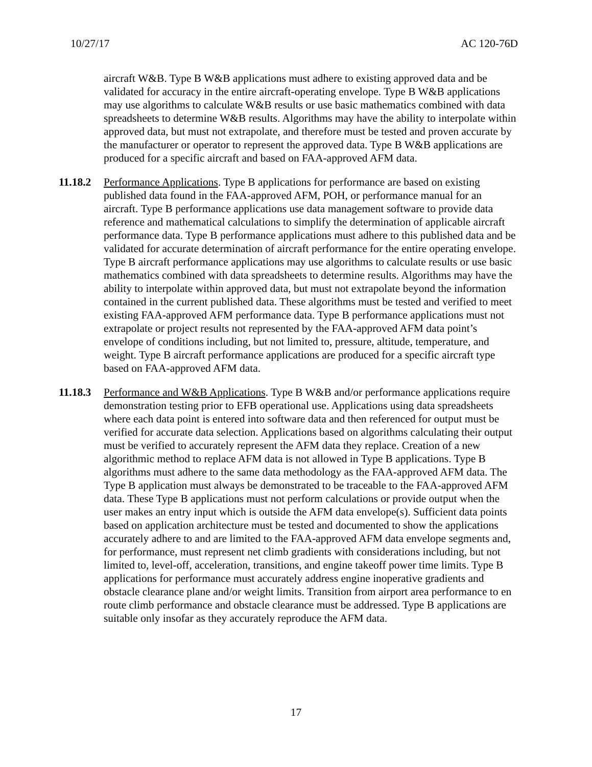10/27/17 AC 120-76D
aircraft W&B. Type B W&B applications must adhere to existing approved data and be validated for accuracy in the entire aircraft-operating envelope. Type B W&B applications may use algorithms to calculate W&B results or use basic mathematics combined with data spreadsheets to determine W&B results. Algorithms may have the ability to interpolate within approved data, but must not extrapolate, and therefore must be tested and proven accurate by the manufacturer or operator to represent the approved data. Type B W&B applications are produced for a specific aircraft and based on FAA-approved AFM data.
11.18.2
Performance Applications. Type B applications for performance are based on existing published data found in the FAA-approved AFM, POH, or performance manual for an aircraft. Type B performance applications use data management software to provide data reference and mathematical calculations to simplify the determination of applicable aircraft performance data. Type B performance applications must adhere to this published data and be validated for accurate determination of aircraft performance for the entire operating envelope. Type B aircraft performance applications may use algorithms to calculate results or use basic mathematics combined with data spreadsheets to determine results. Algorithms may have the ability to interpolate within approved data, but must not extrapolate beyond the information contained in the current published data. These algorithms must be tested and verified to meet existing FAA-approved AFM performance data. Type B performance applications must not extrapolate or project results not represented by the FAA-approved AFM data point’s envelope of conditions including, but not limited to, pressure, altitude, temperature, and weight. Type B aircraft performance applications are produced for a specific aircraft type based on FAA-approved AFM data.
11.18.3
Performance and W&B Applications. Type B W&B and/or performance applications require demonstration testing prior to EFB operational use. Applications using data spreadsheets where each data point is entered into software data and then referenced for output must be verified for accurate data selection. Applications based on algorithms calculating their output must be verified to accurately represent the AFM data they replace. Creation of a new algorithmic method to replace AFM data is not allowed in Type B applications. Type B algorithms must adhere to the same data methodology as the FAA-approved AFM data. The Type B application must always be demonstrated to be traceable to the FAA-approved AFM data. These Type B applications must not perform calculations or provide output when the user makes an entry input which is outside the AFM data envelope(s). Sufficient data points based on application architecture must be tested and documented to show the applications accurately adhere to and are limited to the FAA-approved AFM data envelope segments and, for performance, must represent net climb gradients with considerations including, but not limited to, level-off, acceleration, transitions, and engine takeoff power time limits. Type B applications for performance must accurately address engine inoperative gradients and obstacle clearance plane and/or weight limits. Transition from airport area performance to en route climb performance and obstacle clearance must be addressed. Type B applications are suitable only insofar as they accurately reproduce the AFM data.
17